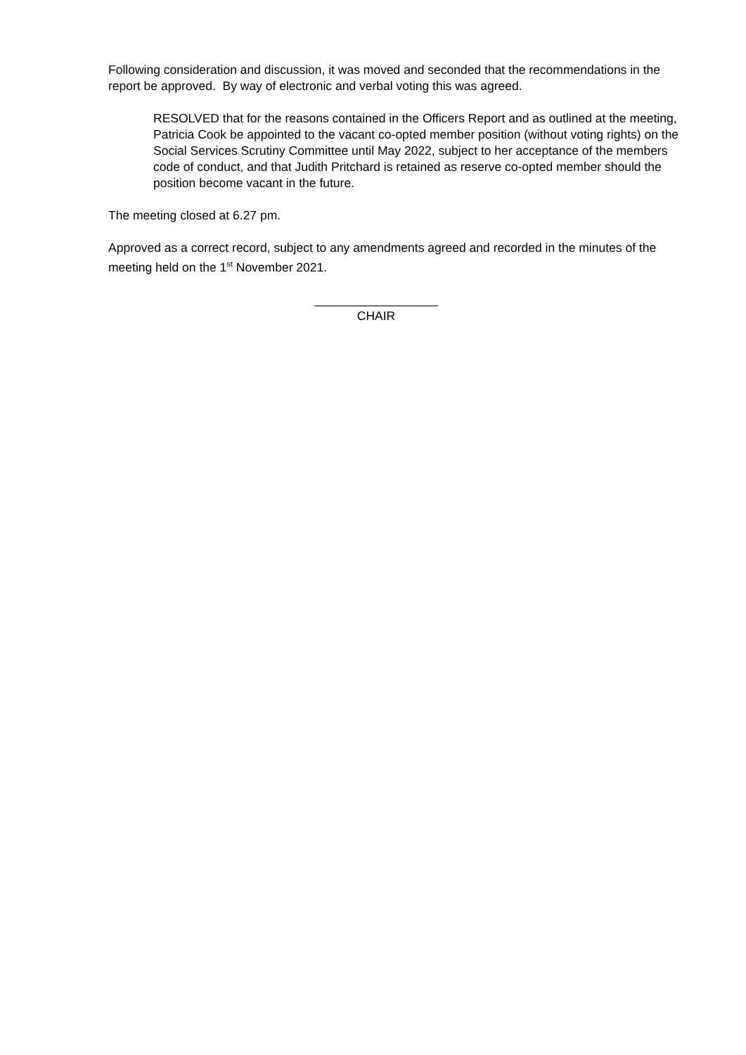Following consideration and discussion, it was moved and seconded that the recommendations in the report be approved. By way of electronic and verbal voting this was agreed.
RESOLVED that for the reasons contained in the Officers Report and as outlined at the meeting, Patricia Cook be appointed to the vacant co-opted member position (without voting rights) on the Social Services Scrutiny Committee until May 2022, subject to her acceptance of the members code of conduct, and that Judith Pritchard is retained as reserve co-opted member should the position become vacant in the future.
The meeting closed at 6.27 pm.
Approved as a correct record, subject to any amendments agreed and recorded in the minutes of the meeting held on the 1<sup>st</sup> November 2021.
__________________
CHAIR